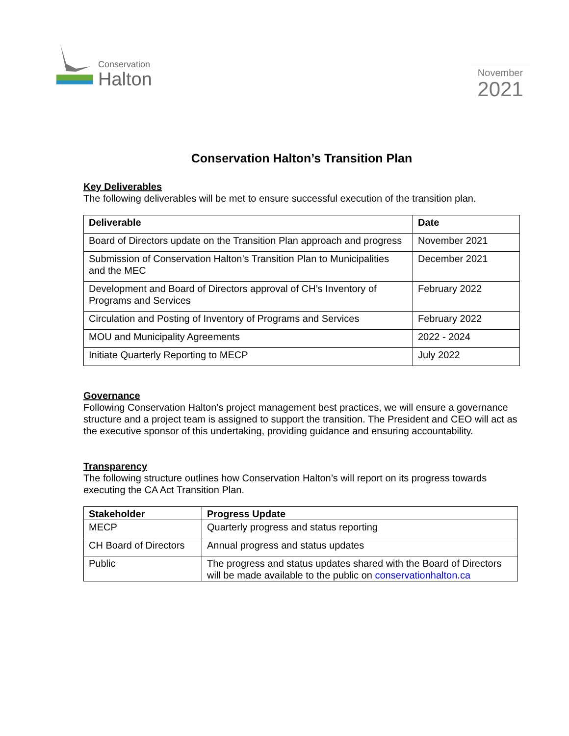Conservation
Halton
November
2021
Conservation Halton’s Transition Plan
Key Deliverables
The following deliverables will be met to ensure successful execution of the transition plan.
| Deliverable | Date |
| --- | --- |
| Board of Directors update on the Transition Plan approach and progress | November 2021 |
| Submission of Conservation Halton’s Transition Plan to Municipalities and the MEC | December 2021 |
| Development and Board of Directors approval of CH’s Inventory of Programs and Services | February 2022 |
| Circulation and Posting of Inventory of Programs and Services | February 2022 |
| MOU and Municipality Agreements | 2022 - 2024 |
| Initiate Quarterly Reporting to MECP | July 2022 |
Governance
Following Conservation Halton’s project management best practices, we will ensure a governance structure and a project team is assigned to support the transition. The President and CEO will act as the executive sponsor of this undertaking, providing guidance and ensuring accountability.
Transparency
The following structure outlines how Conservation Halton’s will report on its progress towards executing the CA Act Transition Plan.
| Stakeholder | Progress Update |
| --- | --- |
| MECP | Quarterly progress and status reporting |
| CH Board of Directors | Annual progress and status updates |
| Public | The progress and status updates shared with the Board of Directors will be made available to the public on conservationhalton.ca |